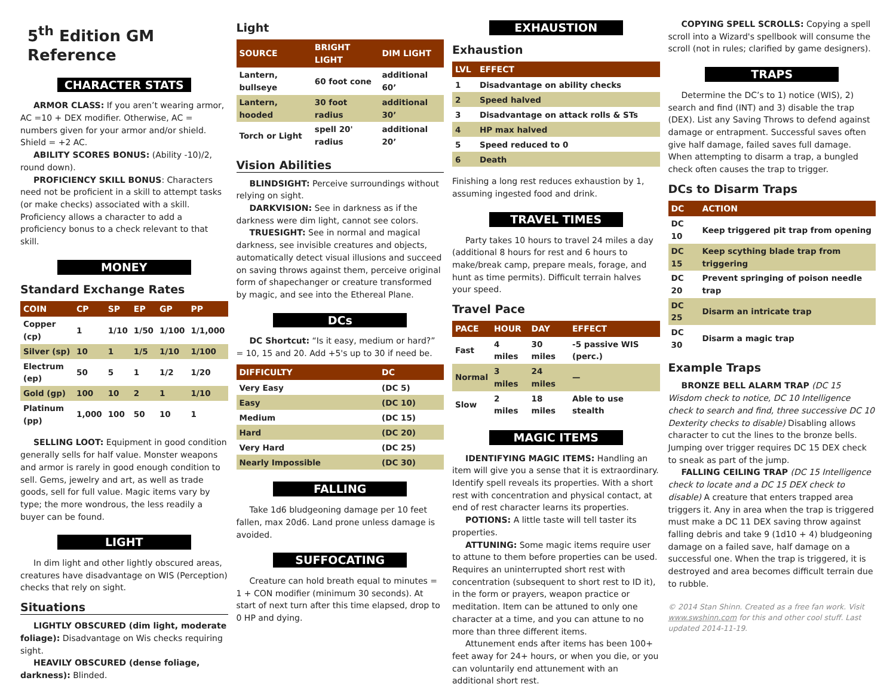5<sup>th</sup> Edition GM Reference
CHARACTER STATS
ARMOR CLASS: If you aren’t wearing armor, AC =10 + DEX modifier. Otherwise, AC = numbers given for your armor and/or shield. Shield = +2 AC.
ABILITY SCORES BONUS: (Ability -10)/2, round down).
PROFICIENCY SKILL BONUS: Characters need not be proficient in a skill to attempt tasks (or make checks) associated with a skill. Proficiency allows a character to add a proficiency bonus to a check relevant to that skill.
MONEY
Standard Exchange Rates
| COIN | CP | SP | EP | GP | PP |
| --- | --- | --- | --- | --- | --- |
| Copper (cp) | 1 | 1/10 | 1/50 | 1/100 | 1/1,000 |
| Silver (sp) | 10 | 1 | 1/5 | 1/10 | 1/100 |
| Electrum (ep) | 50 | 5 | 1 | 1/2 | 1/20 |
| Gold (gp) | 100 | 10 | 2 | 1 | 1/10 |
| Platinum (pp) | 1,000 | 100 | 50 | 10 | 1 |
SELLING LOOT: Equipment in good condition generally sells for half value. Monster weapons and armor is rarely in good enough condition to sell. Gems, jewelry and art, as well as trade goods, sell for full value. Magic items vary by type; the more wondrous, the less readily a buyer can be found.
LIGHT
In dim light and other lightly obscured areas, creatures have disadvantage on WIS (Perception) checks that rely on sight.
Situations
LIGHTLY OBSCURED (dim light, moderate foliage): Disadvantage on Wis checks requiring sight.
HEAVILY OBSCURED (dense foliage, darkness): Blinded.
Light
| SOURCE | BRIGHT LIGHT | DIM LIGHT |
| --- | --- | --- |
| Lantern, bullseye | 60 foot cone | additional 60’ |
| Lantern, hooded | 30 foot radius | additional 30’ |
| Torch or Light | spell 20' radius | additional 20’ |
Vision Abilities
BLINDSIGHT: Perceive surroundings without relying on sight.
DARKVISION: See in darkness as if the darkness were dim light, cannot see colors.
TRUESIGHT: See in normal and magical darkness, see invisible creatures and objects, automatically detect visual illusions and succeed on saving throws against them, perceive original form of shapechanger or creature transformed by magic, and see into the Ethereal Plane.
DCs
DC Shortcut: “Is it easy, medium or hard?” = 10, 15 and 20. Add +5's up to 30 if need be.
| DIFFICULTY | DC |
| --- | --- |
| Very Easy | (DC 5) |
| Easy | (DC 10) |
| Medium | (DC 15) |
| Hard | (DC 20) |
| Very Hard | (DC 25) |
| Nearly Impossible | (DC 30) |
FALLING
Take 1d6 bludgeoning damage per 10 feet fallen, max 20d6. Land prone unless damage is avoided.
SUFFOCATING
Creature can hold breath equal to minutes = 1 + CON modifier (minimum 30 seconds). At start of next turn after this time elapsed, drop to 0 HP and dying.
EXHAUSTION
Exhaustion
| LVL | EFFECT |
| --- | --- |
| 1 | Disadvantage on ability checks |
| 2 | Speed halved |
| 3 | Disadvantage on attack rolls & STs |
| 4 | HP max halved |
| 5 | Speed reduced to 0 |
| 6 | Death |
Finishing a long rest reduces exhaustion by 1, assuming ingested food and drink.
TRAVEL TIMES
Party takes 10 hours to travel 24 miles a day (additional 8 hours for rest and 6 hours to make/break camp, prepare meals, forage, and hunt as time permits). Difficult terrain halves your speed.
Travel Pace
| PACE | HOUR | DAY | EFFECT |
| --- | --- | --- | --- |
| Fast | 4 miles | 30 miles | -5 passive WIS (perc.) |
| Normal | 3 miles | 24 miles | — |
| Slow | 2 miles | 18 miles | Able to use stealth |
MAGIC ITEMS
IDENTIFYING MAGIC ITEMS: Handling an item will give you a sense that it is extraordinary. Identify spell reveals its properties. With a short rest with concentration and physical contact, at end of rest character learns its properties.
POTIONS: A little taste will tell taster its properties.
ATTUNING: Some magic items require user to attune to them before properties can be used. Requires an uninterrupted short rest with concentration (subsequent to short rest to ID it), in the form or prayers, weapon practice or meditation. Item can be attuned to only one character at a time, and you can attune to no more than three different items.
Attunement ends after items has been 100+ feet away for 24+ hours, or when you die, or you can voluntarily end attunement with an additional short rest.
COPYING SPELL SCROLLS: Copying a spell scroll into a Wizard's spellbook will consume the scroll (not in rules; clarified by game designers).
TRAPS
Determine the DC’s to 1) notice (WIS), 2) search and find (INT) and 3) disable the trap (DEX). List any Saving Throws to defend against damage or entrapment. Successful saves often give half damage, failed saves full damage. When attempting to disarm a trap, a bungled check often causes the trap to trigger.
DCs to Disarm Traps
| DC | ACTION |
| --- | --- |
| DC 10 | Keep triggered pit trap from opening |
| DC 15 | Keep scything blade trap from triggering |
| DC 20 | Prevent springing of poison needle trap |
| DC 25 | Disarm an intricate trap |
| DC 30 | Disarm a magic trap |
Example Traps
BRONZE BELL ALARM TRAP (DC 15 Wisdom check to notice, DC 10 Intelligence check to search and find, three successive DC 10 Dexterity checks to disable) Disabling allows character to cut the lines to the bronze bells. Jumping over trigger requires DC 15 DEX check to sneak as part of the jump.
FALLING CEILING TRAP (DC 15 Intelligence check to locate and a DC 15 DEX check to disable) A creature that enters trapped area triggers it. Any in area when the trap is triggered must make a DC 11 DEX saving throw against falling debris and take 9 (1d10 + 4) bludgeoning damage on a failed save, half damage on a successful one. When the trap is triggered, it is destroyed and area becomes difficult terrain due to rubble.
© 2014 Stan Shinn. Created as a free fan work. Visit www.swshinn.com for this and other cool stuff. Last updated 2014-11-19.